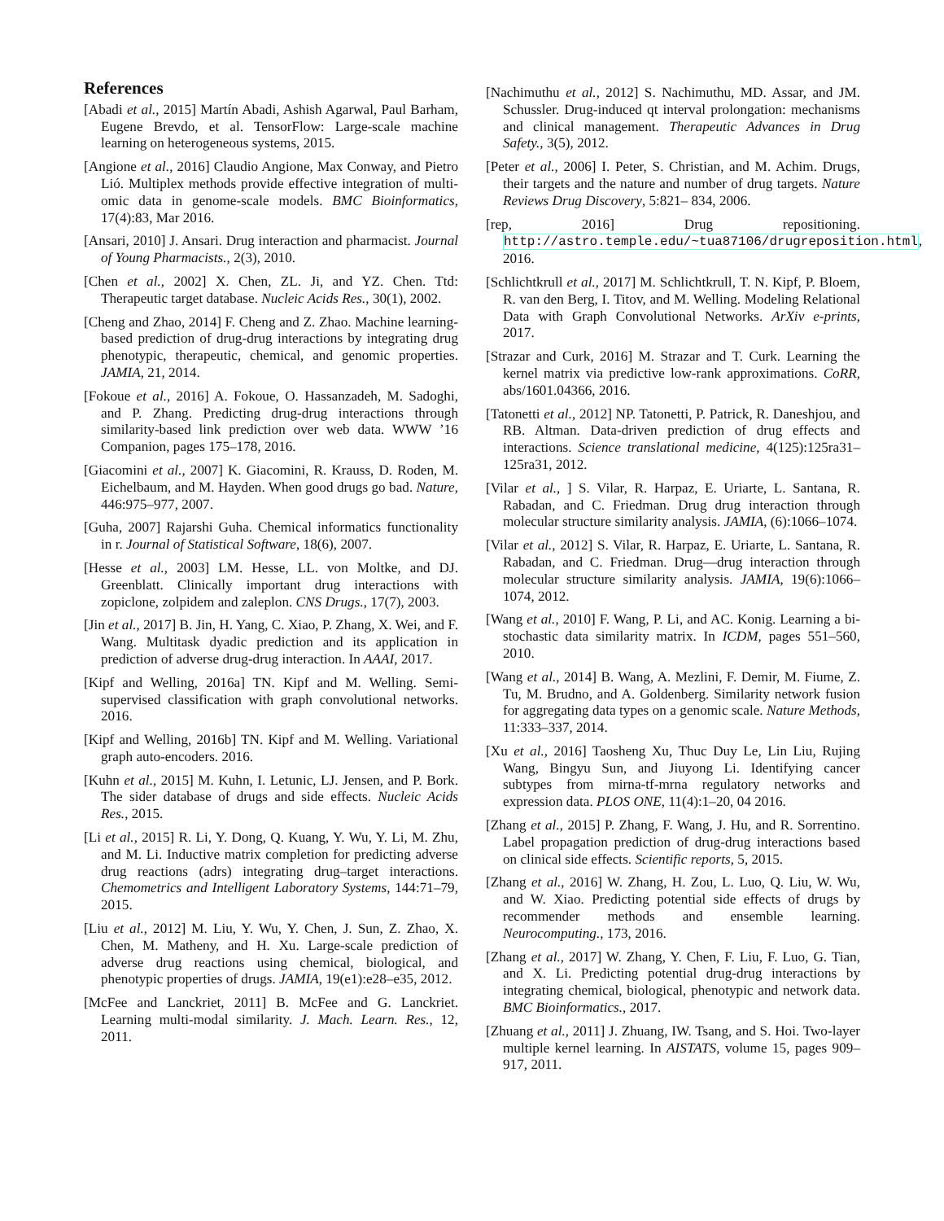References
[Abadi et al., 2015] Martín Abadi, Ashish Agarwal, Paul Barham, Eugene Brevdo, et al. TensorFlow: Large-scale machine learning on heterogeneous systems, 2015.
[Angione et al., 2016] Claudio Angione, Max Conway, and Pietro Lió. Multiplex methods provide effective integration of multi-omic data in genome-scale models. BMC Bioinformatics, 17(4):83, Mar 2016.
[Ansari, 2010] J. Ansari. Drug interaction and pharmacist. Journal of Young Pharmacists., 2(3), 2010.
[Chen et al., 2002] X. Chen, ZL. Ji, and YZ. Chen. Ttd: Therapeutic target database. Nucleic Acids Res., 30(1), 2002.
[Cheng and Zhao, 2014] F. Cheng and Z. Zhao. Machine learning-based prediction of drug-drug interactions by integrating drug phenotypic, therapeutic, chemical, and genomic properties. JAMIA, 21, 2014.
[Fokoue et al., 2016] A. Fokoue, O. Hassanzadeh, M. Sadoghi, and P. Zhang. Predicting drug-drug interactions through similarity-based link prediction over web data. WWW ’16 Companion, pages 175–178, 2016.
[Giacomini et al., 2007] K. Giacomini, R. Krauss, D. Roden, M. Eichelbaum, and M. Hayden. When good drugs go bad. Nature, 446:975–977, 2007.
[Guha, 2007] Rajarshi Guha. Chemical informatics functionality in r. Journal of Statistical Software, 18(6), 2007.
[Hesse et al., 2003] LM. Hesse, LL. von Moltke, and DJ. Greenblatt. Clinically important drug interactions with zopiclone, zolpidem and zaleplon. CNS Drugs., 17(7), 2003.
[Jin et al., 2017] B. Jin, H. Yang, C. Xiao, P. Zhang, X. Wei, and F. Wang. Multitask dyadic prediction and its application in prediction of adverse drug-drug interaction. In AAAI, 2017.
[Kipf and Welling, 2016a] TN. Kipf and M. Welling. Semi-supervised classification with graph convolutional networks. 2016.
[Kipf and Welling, 2016b] TN. Kipf and M. Welling. Variational graph auto-encoders. 2016.
[Kuhn et al., 2015] M. Kuhn, I. Letunic, LJ. Jensen, and P. Bork. The sider database of drugs and side effects. Nucleic Acids Res., 2015.
[Li et al., 2015] R. Li, Y. Dong, Q. Kuang, Y. Wu, Y. Li, M. Zhu, and M. Li. Inductive matrix completion for predicting adverse drug reactions (adrs) integrating drug–target interactions. Chemometrics and Intelligent Laboratory Systems, 144:71–79, 2015.
[Liu et al., 2012] M. Liu, Y. Wu, Y. Chen, J. Sun, Z. Zhao, X. Chen, M. Matheny, and H. Xu. Large-scale prediction of adverse drug reactions using chemical, biological, and phenotypic properties of drugs. JAMIA, 19(e1):e28–e35, 2012.
[McFee and Lanckriet, 2011] B. McFee and G. Lanckriet. Learning multi-modal similarity. J. Mach. Learn. Res., 12, 2011.
[Nachimuthu et al., 2012] S. Nachimuthu, MD. Assar, and JM. Schussler. Drug-induced qt interval prolongation: mechanisms and clinical management. Therapeutic Advances in Drug Safety., 3(5), 2012.
[Peter et al., 2006] I. Peter, S. Christian, and M. Achim. Drugs, their targets and the nature and number of drug targets. Nature Reviews Drug Discovery, 5:821– 834, 2006.
[rep, 2016] Drug repositioning. http://astro.temple.edu/~tua87106/drugreposition.html, 2016.
[Schlichtkrull et al., 2017] M. Schlichtkrull, T. N. Kipf, P. Bloem, R. van den Berg, I. Titov, and M. Welling. Modeling Relational Data with Graph Convolutional Networks. ArXiv e-prints, 2017.
[Strazar and Curk, 2016] M. Strazar and T. Curk. Learning the kernel matrix via predictive low-rank approximations. CoRR, abs/1601.04366, 2016.
[Tatonetti et al., 2012] NP. Tatonetti, P. Patrick, R. Daneshjou, and RB. Altman. Data-driven prediction of drug effects and interactions. Science translational medicine, 4(125):125ra31–125ra31, 2012.
[Vilar et al., ] S. Vilar, R. Harpaz, E. Uriarte, L. Santana, R. Rabadan, and C. Friedman. Drug drug interaction through molecular structure similarity analysis. JAMIA, (6):1066–1074.
[Vilar et al., 2012] S. Vilar, R. Harpaz, E. Uriarte, L. Santana, R. Rabadan, and C. Friedman. Drug—drug interaction through molecular structure similarity analysis. JAMIA, 19(6):1066–1074, 2012.
[Wang et al., 2010] F. Wang, P. Li, and AC. Konig. Learning a bi-stochastic data similarity matrix. In ICDM, pages 551–560, 2010.
[Wang et al., 2014] B. Wang, A. Mezlini, F. Demir, M. Fiume, Z. Tu, M. Brudno, and A. Goldenberg. Similarity network fusion for aggregating data types on a genomic scale. Nature Methods, 11:333–337, 2014.
[Xu et al., 2016] Taosheng Xu, Thuc Duy Le, Lin Liu, Rujing Wang, Bingyu Sun, and Jiuyong Li. Identifying cancer subtypes from mirna-tf-mrna regulatory networks and expression data. PLOS ONE, 11(4):1–20, 04 2016.
[Zhang et al., 2015] P. Zhang, F. Wang, J. Hu, and R. Sorrentino. Label propagation prediction of drug-drug interactions based on clinical side effects. Scientific reports, 5, 2015.
[Zhang et al., 2016] W. Zhang, H. Zou, L. Luo, Q. Liu, W. Wu, and W. Xiao. Predicting potential side effects of drugs by recommender methods and ensemble learning. Neurocomputing., 173, 2016.
[Zhang et al., 2017] W. Zhang, Y. Chen, F. Liu, F. Luo, G. Tian, and X. Li. Predicting potential drug-drug interactions by integrating chemical, biological, phenotypic and network data. BMC Bioinformatics., 2017.
[Zhuang et al., 2011] J. Zhuang, IW. Tsang, and S. Hoi. Two-layer multiple kernel learning. In AISTATS, volume 15, pages 909–917, 2011.